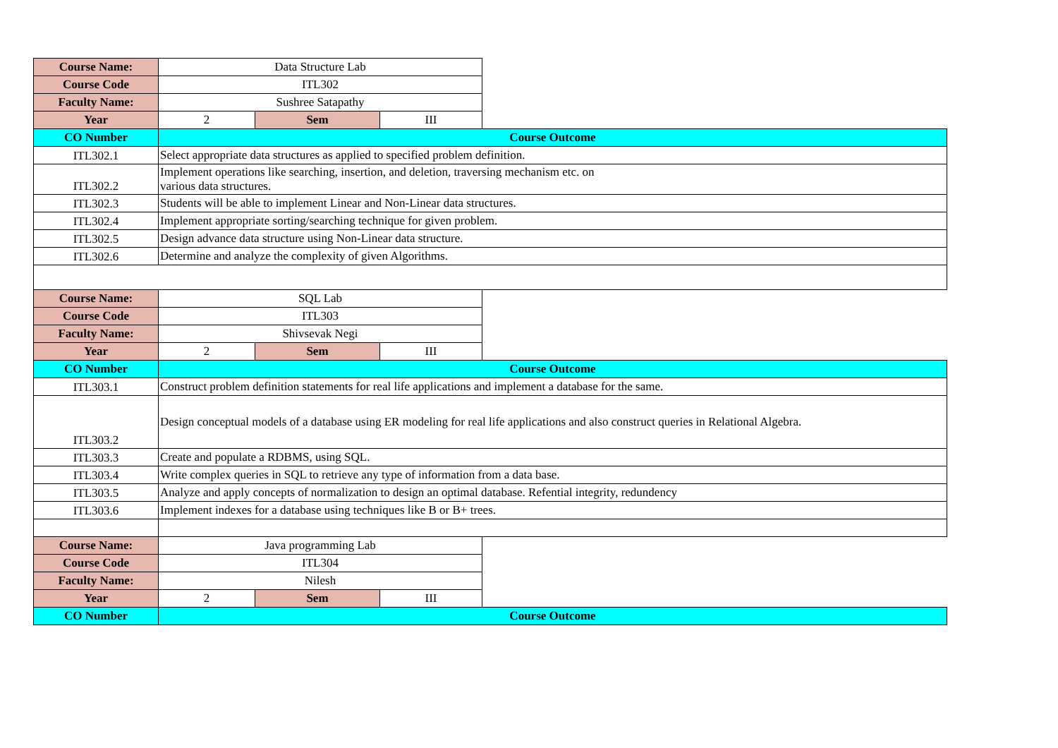| Course Name: | Data Structure Lab | | | |
| Course Code | ITL302 | | | |
| Faculty Name: | Sushree Satapathy | | | |
| Year | 2 | Sem | III | |
| CO Number | Course Outcome | | | |
| ITL302.1 | Select appropriate data structures as applied to specified problem definition. | | | |
| ITL302.2 | Implement operations like searching, insertion, and deletion, traversing mechanism etc. on various data structures. | | | |
| ITL302.3 | Students will be able to implement Linear and Non-Linear data structures. | | | |
| ITL302.4 | Implement appropriate sorting/searching technique for given problem. | | | |
| ITL302.5 | Design advance data structure using Non-Linear data structure. | | | |
| ITL302.6 | Determine and analyze the complexity of given Algorithms. | | | |
| Course Name: | SQL Lab | | | |
| Course Code | ITL303 | | | |
| Faculty Name: | Shivsevak Negi | | | |
| Year | 2 | Sem | III | |
| CO Number | Course Outcome | | | |
| ITL303.1 | Construct problem definition statements for real life applications and implement a database for the same. | | | |
| ITL303.2 | Design conceptual models of a database using ER modeling for real life applications and also construct queries in Relational Algebra. | | | |
| ITL303.3 | Create and populate a RDBMS, using SQL. | | | |
| ITL303.4 | Write complex queries in SQL to retrieve any type of information from a data base. | | | |
| ITL303.5 | Analyze and apply concepts of normalization to design an optimal database. Refential integrity, redundency | | | |
| ITL303.6 | Implement indexes for a database using techniques like B or B+ trees. | | | |
| Course Name: | Java programming Lab | | | |
| Course Code | ITL304 | | | |
| Faculty Name: | Nilesh | | | |
| Year | 2 | Sem | III | |
| CO Number | Course Outcome | | | |